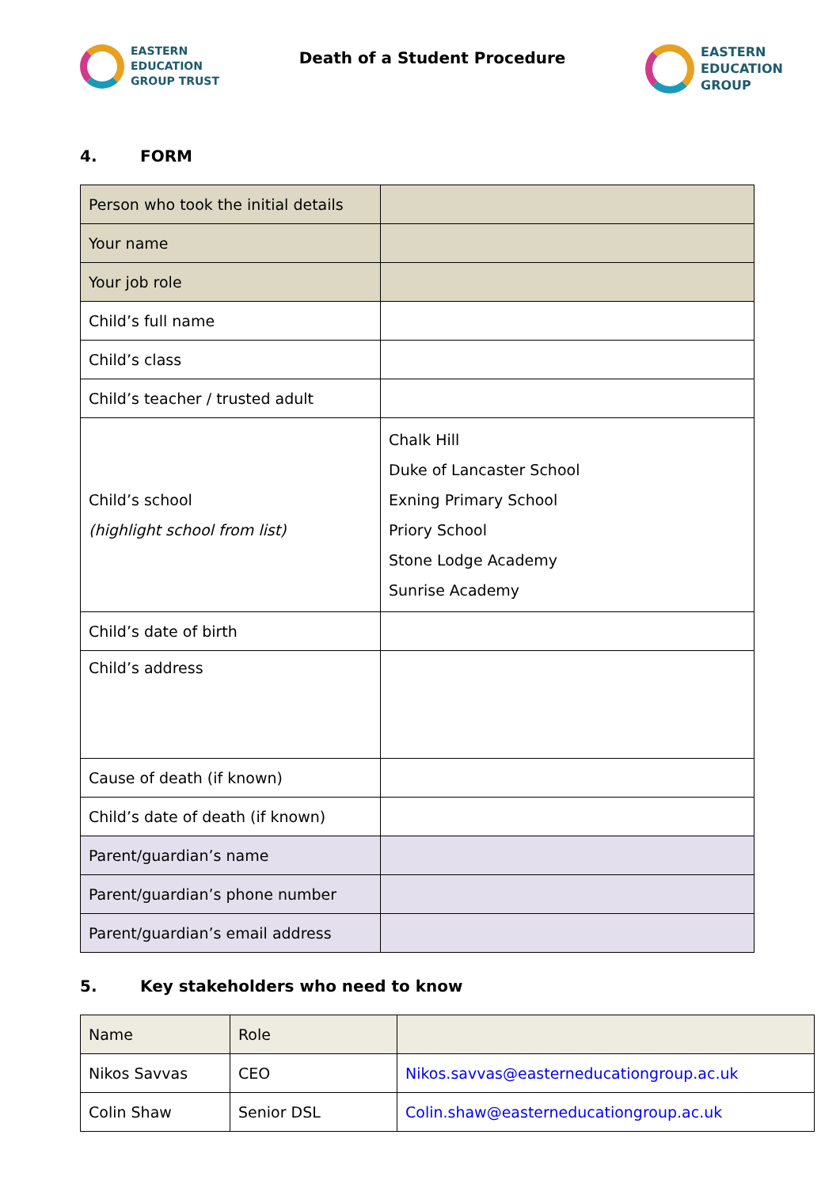EASTERN
EDUCATION
GROUP TRUST
Death of a Student Procedure
EASTERN
EDUCATION
GROUP
4. FORM
| Person who took the initial details | |
| Your name | |
| Your job role | |
| Child’s full name | |
| Child’s class | |
| Child’s teacher / trusted adult | |
| Child’s school (highlight school from list) | Chalk Hill Duke of Lancaster School Exning Primary School Priory School Stone Lodge Academy Sunrise Academy |
| Child’s date of birth | |
| Child’s address | |
| Cause of death (if known) | |
| Child’s date of death (if known) | |
| Parent/guardian’s name | |
| Parent/guardian’s phone number | |
| Parent/guardian’s email address | |
5. Key stakeholders who need to know
| Name | Role | |
| Nikos Savvas | CEO | Nikos.savvas@easterneducationgroup.ac.uk |
| Colin Shaw | Senior DSL | Colin.shaw@easterneducationgroup.ac.uk |